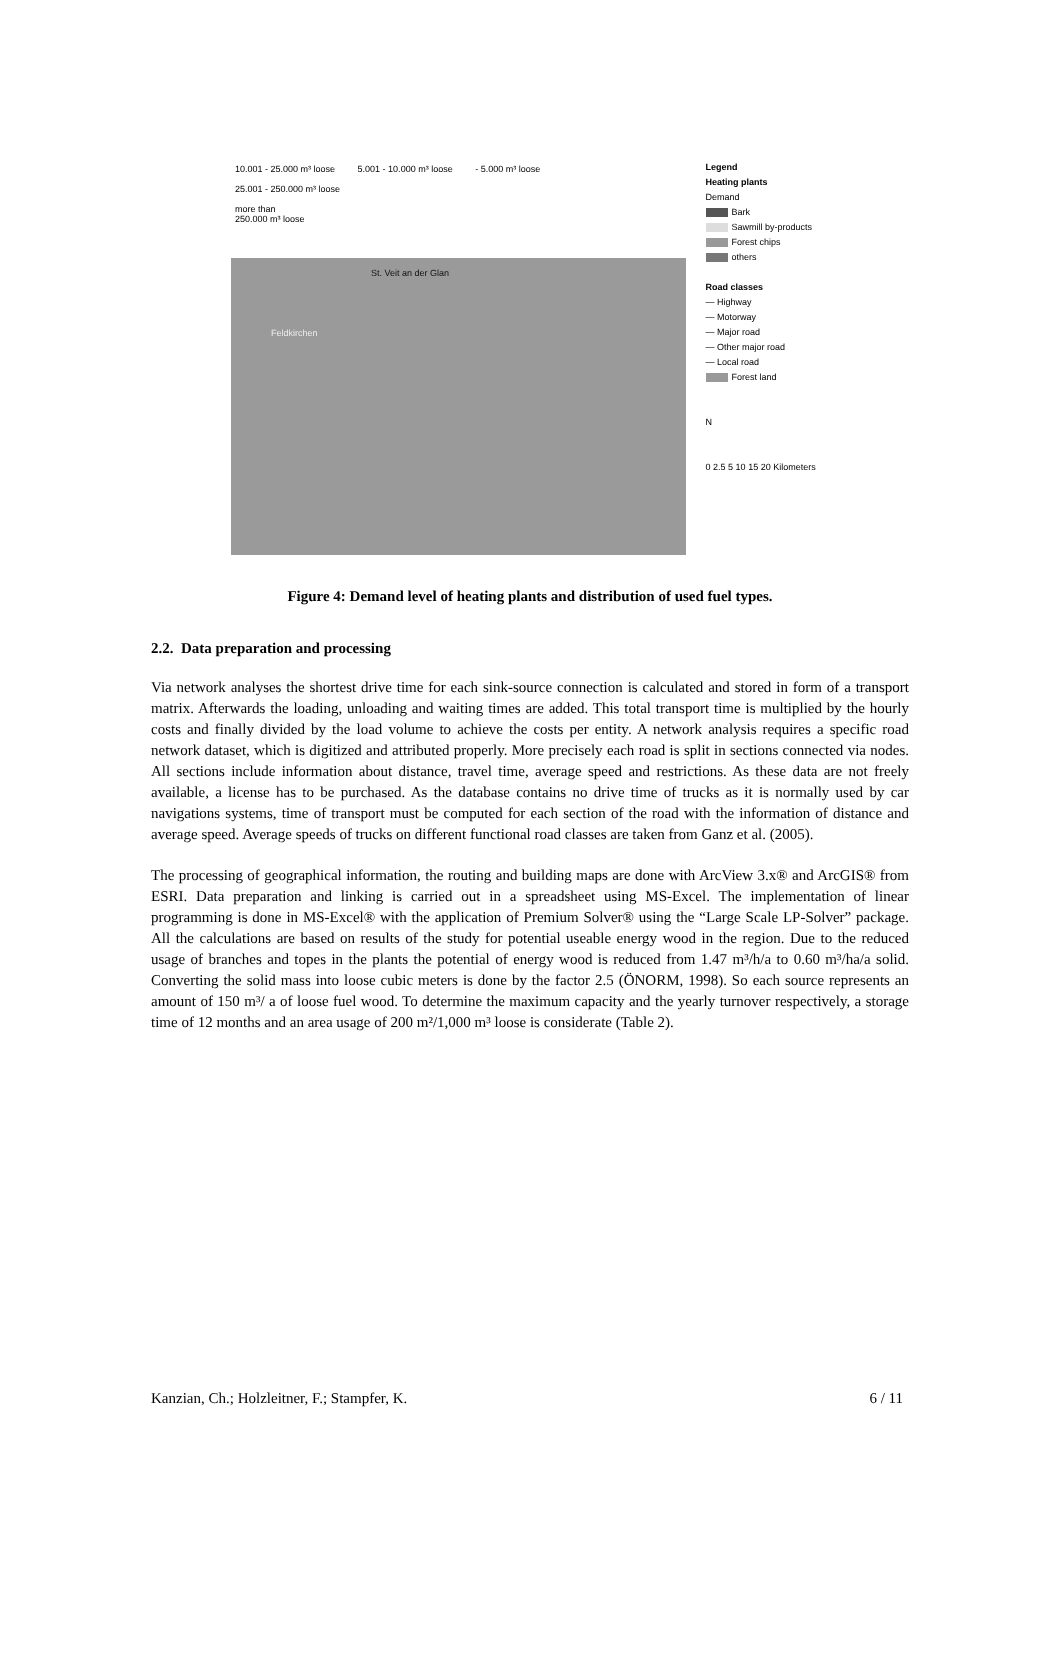10.001 - 25.000 m³ loose 5.001 - 10.000 m³ loose - 5.000 m³ loose
25.001 - 250.000 m³ loose
more than
250.000 m³ loose
St. Veit an der Glan
Feldkirchen
Legend
Heating plants
Demand
Bark
Sawmill by-products
Forest chips
others
Road classes
— Highway
— Motorway
— Major road
— Other major road
— Local road
Forest land
N
0 2.5 5 10 15 20 Kilometers
Figure 4: Demand level of heating plants and distribution of used fuel types.
2.2. Data preparation and processing
Via network analyses the shortest drive time for each sink-source connection is calculated and stored in form of a transport matrix. Afterwards the loading, unloading and waiting times are added. This total transport time is multiplied by the hourly costs and finally divided by the load volume to achieve the costs per entity. A network analysis requires a specific road network dataset, which is digitized and attributed properly. More precisely each road is split in sections connected via nodes. All sections include information about distance, travel time, average speed and restrictions. As these data are not freely available, a license has to be purchased. As the database contains no drive time of trucks as it is normally used by car navigations systems, time of transport must be computed for each section of the road with the information of distance and average speed. Average speeds of trucks on different functional road classes are taken from Ganz et al. (2005).
The processing of geographical information, the routing and building maps are done with ArcView 3.x® and ArcGIS® from ESRI. Data preparation and linking is carried out in a spreadsheet using MS-Excel. The implementation of linear programming is done in MS-Excel® with the application of Premium Solver® using the “Large Scale LP-Solver” package. All the calculations are based on results of the study for potential useable energy wood in the region. Due to the reduced usage of branches and topes in the plants the potential of energy wood is reduced from 1.47 m³/h/a to 0.60 m³/ha/a solid. Converting the solid mass into loose cubic meters is done by the factor 2.5 (ÖNORM, 1998). So each source represents an amount of 150 m³/ a of loose fuel wood. To determine the maximum capacity and the yearly turnover respectively, a storage time of 12 months and an area usage of 200 m²/1,000 m³ loose is considerate (Table 2).
Kanzian, Ch.; Holzleitner, F.; Stampfer, K. 6 / 11